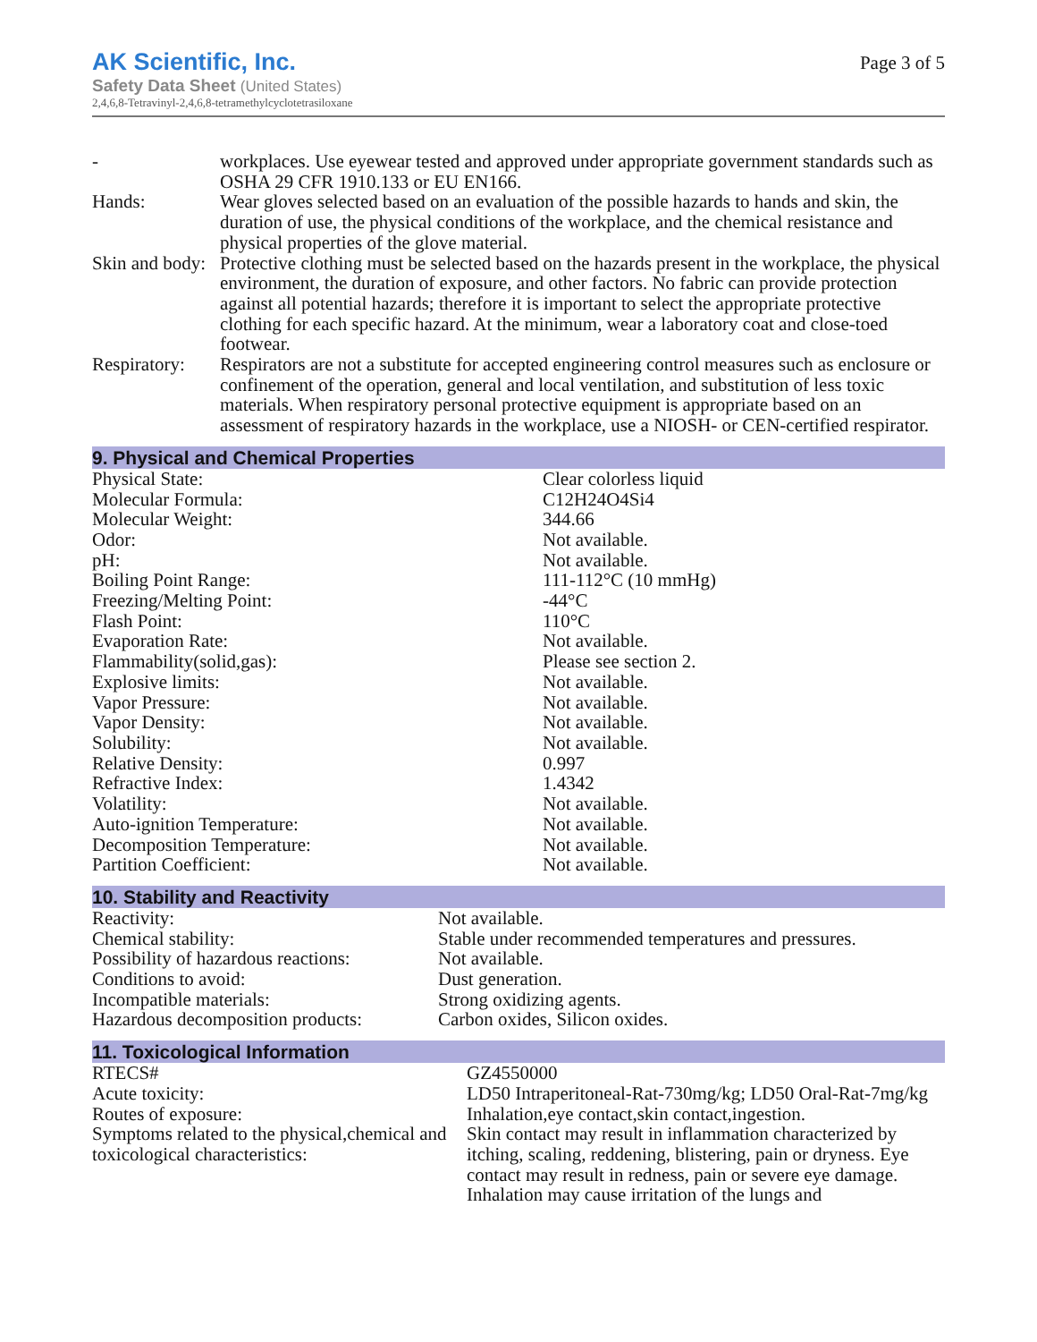AK Scientific, Inc.
Safety Data Sheet (United States)
Page 3 of 5
2,4,6,8-Tetravinyl-2,4,6,8-tetramethylcyclotetrasiloxane
| - | workplaces. Use eyewear tested and approved under appropriate government standards such as OSHA 29 CFR 1910.133 or EU EN166. |
| Hands: | Wear gloves selected based on an evaluation of the possible hazards to hands and skin, the duration of use, the physical conditions of the workplace, and the chemical resistance and physical properties of the glove material. |
| Skin and body: | Protective clothing must be selected based on the hazards present in the workplace, the physical environment, the duration of exposure, and other factors. No fabric can provide protection against all potential hazards; therefore it is important to select the appropriate protective clothing for each specific hazard. At the minimum, wear a laboratory coat and close-toed footwear. |
| Respiratory: | Respirators are not a substitute for accepted engineering control measures such as enclosure or confinement of the operation, general and local ventilation, and substitution of less toxic materials. When respiratory personal protective equipment is appropriate based on an assessment of respiratory hazards in the workplace, use a NIOSH- or CEN-certified respirator. |
9. Physical and Chemical Properties
| Physical State: | Clear colorless liquid |
| Molecular Formula: | C12H24O4Si4 |
| Molecular Weight: | 344.66 |
| Odor: | Not available. |
| pH: | Not available. |
| Boiling Point Range: | 111-112°C (10 mmHg) |
| Freezing/Melting Point: | -44°C |
| Flash Point: | 110°C |
| Evaporation Rate: | Not available. |
| Flammability(solid,gas): | Please see section 2. |
| Explosive limits: | Not available. |
| Vapor Pressure: | Not available. |
| Vapor Density: | Not available. |
| Solubility: | Not available. |
| Relative Density: | 0.997 |
| Refractive Index: | 1.4342 |
| Volatility: | Not available. |
| Auto-ignition Temperature: | Not available. |
| Decomposition Temperature: | Not available. |
| Partition Coefficient: | Not available. |
10. Stability and Reactivity
| Reactivity: | Not available. |
| Chemical stability: | Stable under recommended temperatures and pressures. |
| Possibility of hazardous reactions: | Not available. |
| Conditions to avoid: | Dust generation. |
| Incompatible materials: | Strong oxidizing agents. |
| Hazardous decomposition products: | Carbon oxides, Silicon oxides. |
11. Toxicological Information
| RTECS# | GZ4550000 |
| Acute toxicity: | LD50 Intraperitoneal-Rat-730mg/kg; LD50 Oral-Rat-7mg/kg |
| Routes of exposure: | Inhalation,eye contact,skin contact,ingestion. |
| Symptoms related to the physical,chemical and toxicological characteristics: | Skin contact may result in inflammation characterized by itching, scaling, reddening, blistering, pain or dryness. Eye contact may result in redness, pain or severe eye damage. Inhalation may cause irritation of the lungs and |